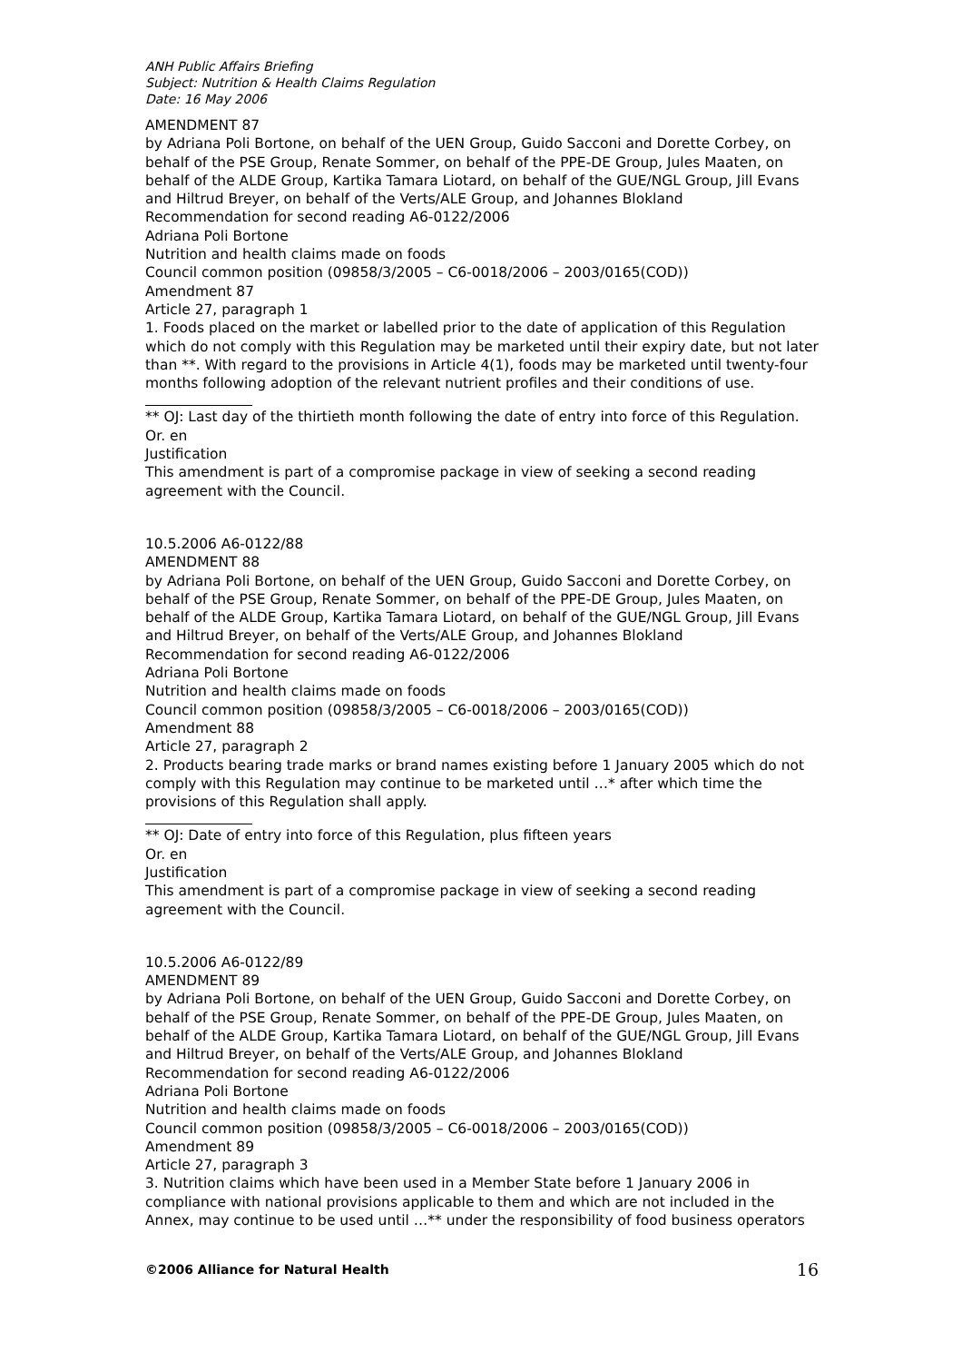ANH Public Affairs Briefing
Subject: Nutrition & Health Claims Regulation
Date: 16 May 2006
AMENDMENT 87
by Adriana Poli Bortone, on behalf of the UEN Group, Guido Sacconi and Dorette Corbey, on behalf of the PSE Group, Renate Sommer, on behalf of the PPE-DE Group, Jules Maaten, on behalf of the ALDE Group, Kartika Tamara Liotard, on behalf of the GUE/NGL Group, Jill Evans and Hiltrud Breyer, on behalf of the Verts/ALE Group, and Johannes Blokland
Recommendation for second reading A6-0122/2006
Adriana Poli Bortone
Nutrition and health claims made on foods
Council common position (09858/3/2005 – C6-0018/2006 – 2003/0165(COD))
Amendment 87
Article 27, paragraph 1
1. Foods placed on the market or labelled prior to the date of application of this Regulation which do not comply with this Regulation may be marketed until their expiry date, but not later than **. With regard to the provisions in Article 4(1), foods may be marketed until twenty-four months following adoption of the relevant nutrient profiles and their conditions of use.
** OJ: Last day of the thirtieth month following the date of entry into force of this Regulation.
Or. en
Justification
This amendment is part of a compromise package in view of seeking a second reading agreement with the Council.
10.5.2006 A6-0122/88
AMENDMENT 88
by Adriana Poli Bortone, on behalf of the UEN Group, Guido Sacconi and Dorette Corbey, on behalf of the PSE Group, Renate Sommer, on behalf of the PPE-DE Group, Jules Maaten, on behalf of the ALDE Group, Kartika Tamara Liotard, on behalf of the GUE/NGL Group, Jill Evans and Hiltrud Breyer, on behalf of the Verts/ALE Group, and Johannes Blokland
Recommendation for second reading A6-0122/2006
Adriana Poli Bortone
Nutrition and health claims made on foods
Council common position (09858/3/2005 – C6-0018/2006 – 2003/0165(COD))
Amendment 88
Article 27, paragraph 2
2. Products bearing trade marks or brand names existing before 1 January 2005 which do not comply with this Regulation may continue to be marketed until …* after which time the provisions of this Regulation shall apply.
** OJ: Date of entry into force of this Regulation, plus fifteen years
Or. en
Justification
This amendment is part of a compromise package in view of seeking a second reading agreement with the Council.
10.5.2006 A6-0122/89
AMENDMENT 89
by Adriana Poli Bortone, on behalf of the UEN Group, Guido Sacconi and Dorette Corbey, on behalf of the PSE Group, Renate Sommer, on behalf of the PPE-DE Group, Jules Maaten, on behalf of the ALDE Group, Kartika Tamara Liotard, on behalf of the GUE/NGL Group, Jill Evans and Hiltrud Breyer, on behalf of the Verts/ALE Group, and Johannes Blokland
Recommendation for second reading A6-0122/2006
Adriana Poli Bortone
Nutrition and health claims made on foods
Council common position (09858/3/2005 – C6-0018/2006 – 2003/0165(COD))
Amendment 89
Article 27, paragraph 3
3. Nutrition claims which have been used in a Member State before 1 January 2006 in compliance with national provisions applicable to them and which are not included in the Annex, may continue to be used until …** under the responsibility of food business operators
©2006 Alliance for Natural Health 16